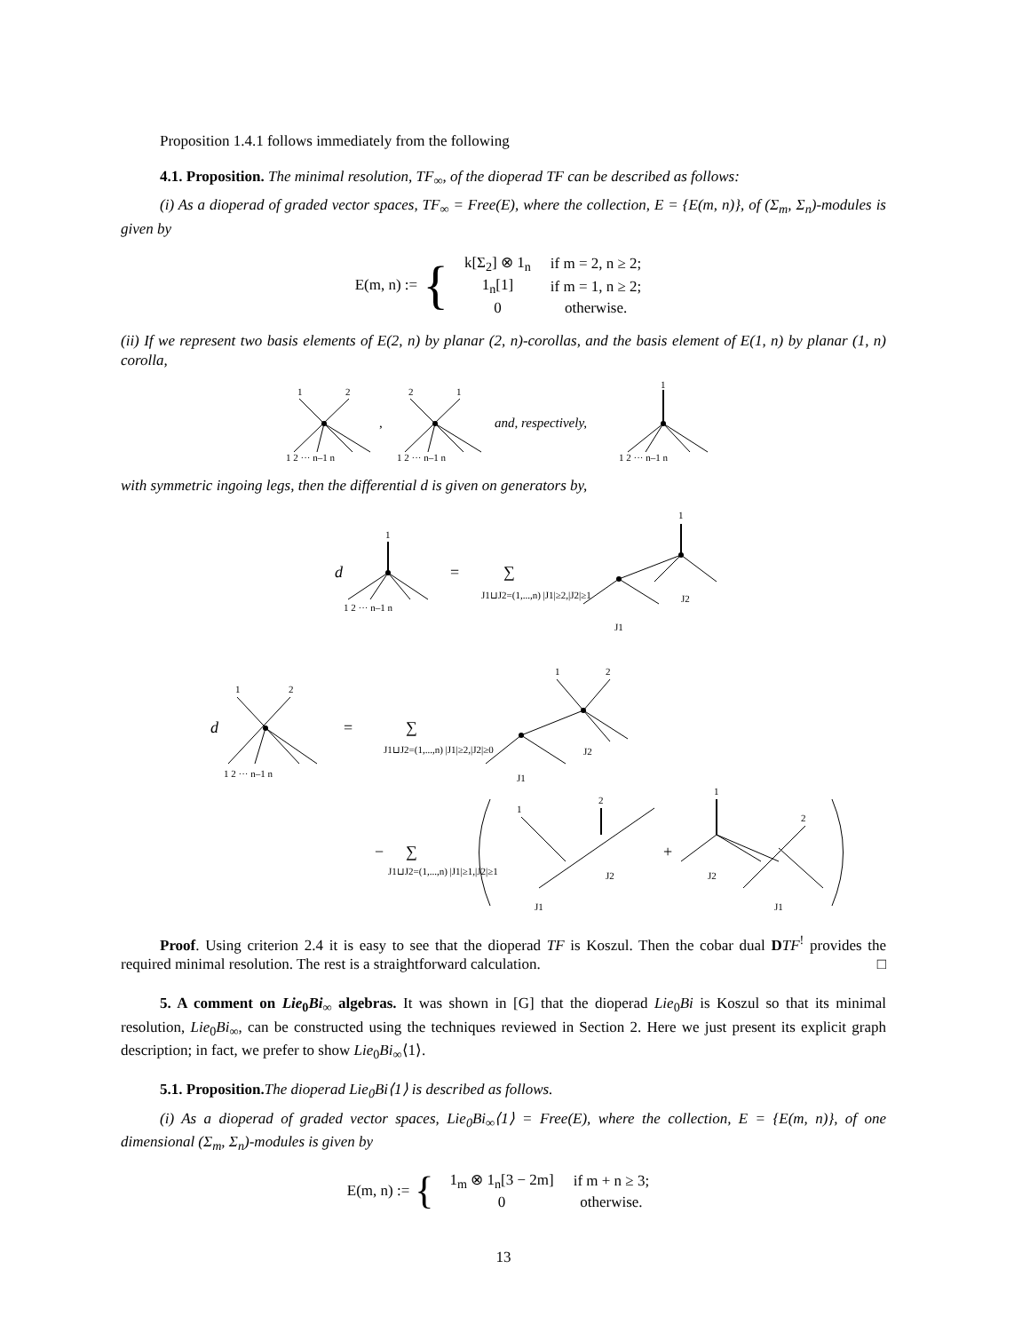Proposition 1.4.1 follows immediately from the following
4.1. Proposition. The minimal resolution, TF<sub>∞</sub>, of the dioperad TF can be described as follows:
(i) As a dioperad of graded vector spaces, TF<sub>∞</sub> = Free(E), where the collection, E = {E(m, n)}, of (Σ<sub>m</sub>, Σ<sub>n</sub>)-modules is given by
E(m, n) := {
| k[Σ<sub>2</sub>] ⊗ 1<sub>n</sub> | if m = 2, n ≥ 2; |
| 1<sub>n</sub>[1] | if m = 1, n ≥ 2; |
| 0 | otherwise. |
(ii) If we represent two basis elements of E(2, n) by planar (2, n)-corollas, and the basis element of E(1, n) by planar (1, n) corolla,
1
2
1 2 ··· n–1 n
2
1
1 2 ··· n–1 n
1
1 2 ··· n–1 n
,
and, respectively,
with symmetric ingoing legs, then the differential d is given on generators by,
1
1 2 ··· n–1 n
1
J1
J2
J1⊔J2=(1,...,n) |J1|≥2,|J2|≥1
1
2
1 2 ··· n–1 n
1
2
J1
J2
J1⊔J2=(1,...,n) |J1|≥2,|J2|≥0
J1⊔J2=(1,...,n) |J1|≥1,|J2|≥1
2
1
1
2
J1
J2
J2
J1
d
=
∑
d
=
∑
−
∑
+
Proof. Using criterion 2.4 it is easy to see that the dioperad TF is Koszul. Then the cobar dual DTF<sup>!</sup> provides the required minimal resolution. The rest is a straightforward calculation. □
5. A comment on Lie<sub>0</sub>Bi<sub>∞</sub> algebras. It was shown in [G] that the dioperad Lie<sub>0</sub>Bi is Koszul so that its minimal resolution, Lie<sub>0</sub>Bi<sub>∞</sub>, can be constructed using the techniques reviewed in Section 2. Here we just present its explicit graph description; in fact, we prefer to show Lie<sub>0</sub>Bi<sub>∞</sub>⟨1⟩.
5.1. Proposition. The dioperad Lie<sub>0</sub>Bi⟨1⟩ is described as follows.
(i) As a dioperad of graded vector spaces, Lie<sub>0</sub>Bi<sub>∞</sub>⟨1⟩ = Free(E), where the collection, E = {E(m, n)}, of one dimensional (Σ<sub>m</sub>, Σ<sub>n</sub>)-modules is given by
E(m, n) := {
| 1<sub>m</sub> ⊗ 1<sub>n</sub>[3 − 2m] | if m + n ≥ 3; |
| 0 | otherwise. |
13